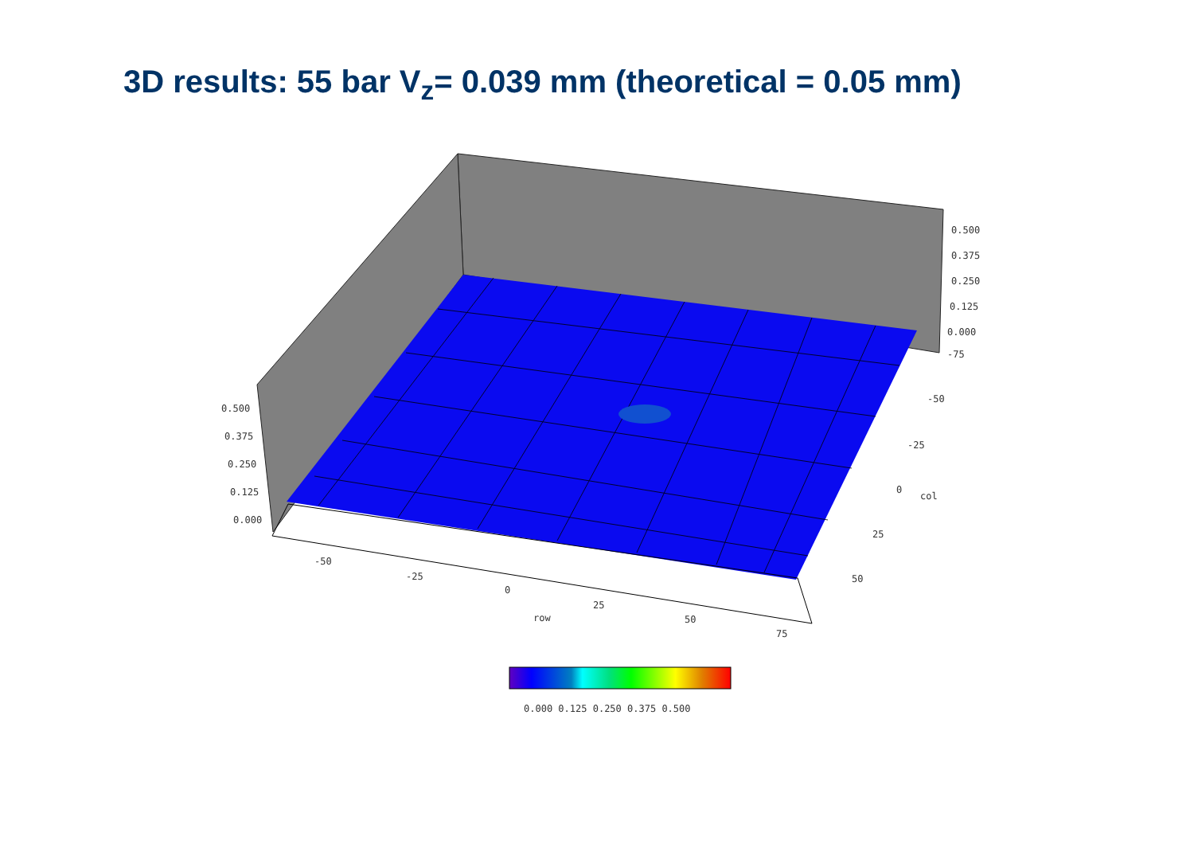3D results: 55 bar V<sub>z</sub>= 0.039 mm (theoretical = 0.05 mm)
0.500
0.375
0.250
0.125
0.000
-75
-50
-25
0
col
25
50
0.500
0.375
0.250
0.125
0.000
-50
-25
0
25
row
50
75
0.000 0.125 0.250 0.375 0.500